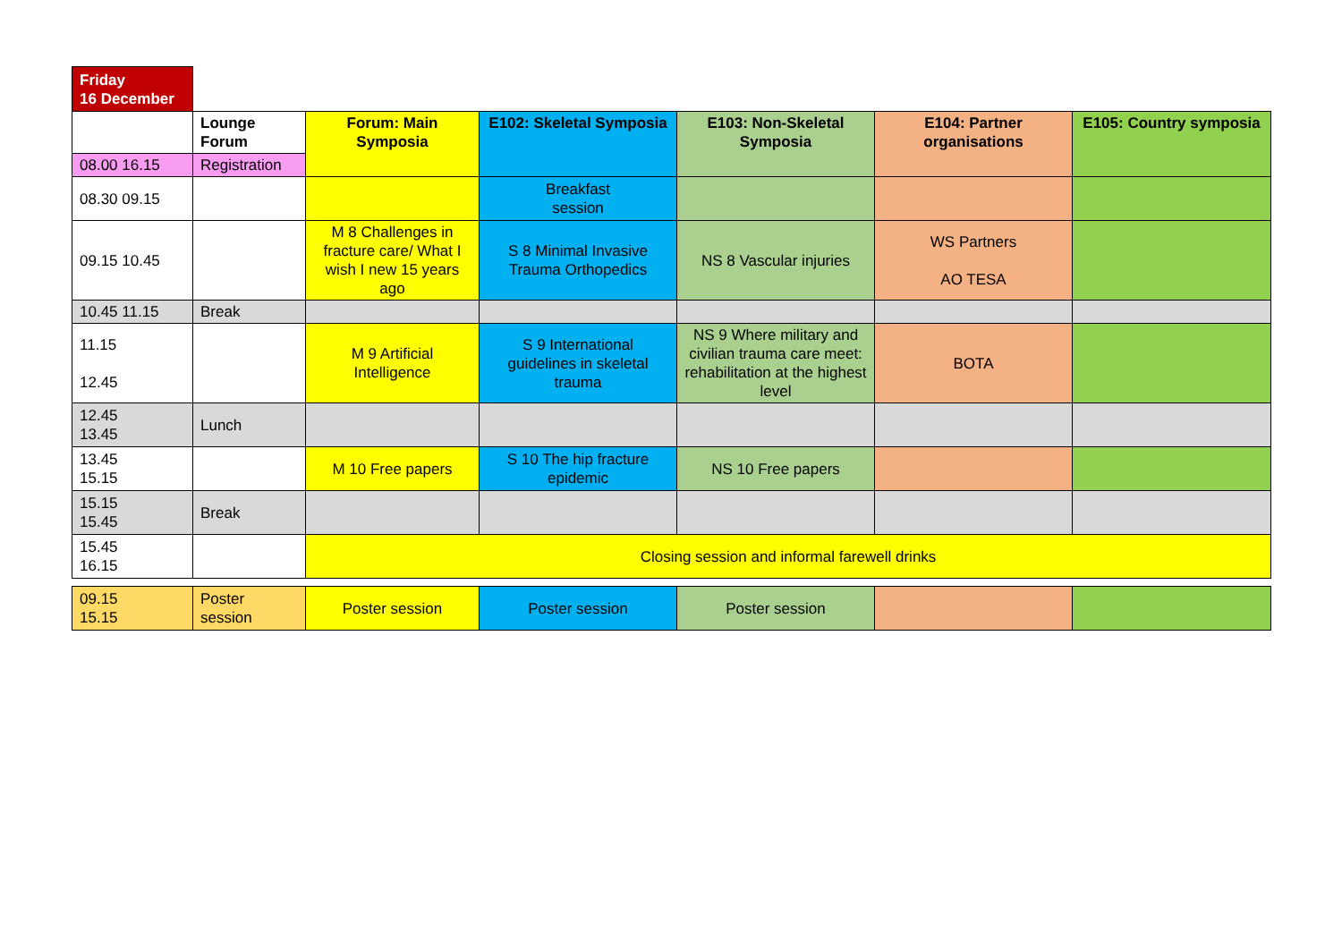| Friday 16 December | | | | | | |
| | Lounge Forum | Forum: Main Symposia | E102: Skeletal Symposia | E103: Non-Skeletal Symposia | E104: Partner organisations | E105: Country symposia |
| 08.00 16.15 | Registration | | | | | |
| 08.30 09.15 | | | Breakfast session | | | |
| 09.15 10.45 | | M 8 Challenges in fracture care/ What I wish I new 15 years ago | S 8 Minimal Invasive Trauma Orthopedics | NS 8 Vascular injuries | WS Partners AO TESA | |
| 10.45 11.15 | Break | | | | | |
| 11.15 12.45 | | M 9 Artificial Intelligence | S 9 International guidelines in skeletal trauma | NS 9 Where military and civilian trauma care meet: rehabilitation at the highest level | BOTA | |
| 12.45 13.45 | Lunch | | | | | |
| 13.45 15.15 | | M 10 Free papers | S 10 The hip fracture epidemic | NS 10 Free papers | | |
| 15.15 15.45 | Break | | | | | |
| 15.45 16.15 | | Closing session and informal farewell drinks | | | | |
| 09.15 15.15 | Poster session | Poster session | Poster session | Poster session | | |